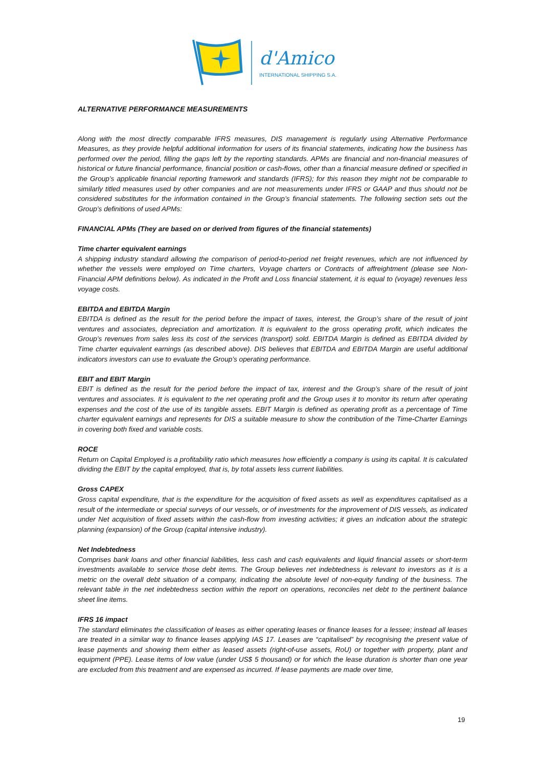d'Amico
INTERNATIONAL SHIPPING S.A.
ALTERNATIVE PERFORMANCE MEASUREMENTS
Along with the most directly comparable IFRS measures, DIS management is regularly using Alternative Performance Measures, as they provide helpful additional information for users of its financial statements, indicating how the business has performed over the period, filling the gaps left by the reporting standards. APMs are financial and non-financial measures of historical or future financial performance, financial position or cash-flows, other than a financial measure defined or specified in the Group’s applicable financial reporting framework and standards (IFRS); for this reason they might not be comparable to similarly titled measures used by other companies and are not measurements under IFRS or GAAP and thus should not be considered substitutes for the information contained in the Group’s financial statements. The following section sets out the Group’s definitions of used APMs:
FINANCIAL APMs (They are based on or derived from figures of the financial statements)
Time charter equivalent earnings
A shipping industry standard allowing the comparison of period-to-period net freight revenues, which are not influenced by whether the vessels were employed on Time charters, Voyage charters or Contracts of affreightment (please see Non-Financial APM definitions below). As indicated in the Profit and Loss financial statement, it is equal to (voyage) revenues less voyage costs.
EBITDA and EBITDA Margin
EBITDA is defined as the result for the period before the impact of taxes, interest, the Group’s share of the result of joint ventures and associates, depreciation and amortization. It is equivalent to the gross operating profit, which indicates the Group’s revenues from sales less its cost of the services (transport) sold. EBITDA Margin is defined as EBITDA divided by Time charter equivalent earnings (as described above). DIS believes that EBITDA and EBITDA Margin are useful additional indicators investors can use to evaluate the Group’s operating performance.
EBIT and EBIT Margin
EBIT is defined as the result for the period before the impact of tax, interest and the Group’s share of the result of joint ventures and associates. It is equivalent to the net operating profit and the Group uses it to monitor its return after operating expenses and the cost of the use of its tangible assets. EBIT Margin is defined as operating profit as a percentage of Time charter equivalent earnings and represents for DIS a suitable measure to show the contribution of the Time-Charter Earnings in covering both fixed and variable costs.
ROCE
Return on Capital Employed is a profitability ratio which measures how efficiently a company is using its capital. It is calculated dividing the EBIT by the capital employed, that is, by total assets less current liabilities.
Gross CAPEX
Gross capital expenditure, that is the expenditure for the acquisition of fixed assets as well as expenditures capitalised as a result of the intermediate or special surveys of our vessels, or of investments for the improvement of DIS vessels, as indicated under Net acquisition of fixed assets within the cash-flow from investing activities; it gives an indication about the strategic planning (expansion) of the Group (capital intensive industry).
Net Indebtedness
Comprises bank loans and other financial liabilities, less cash and cash equivalents and liquid financial assets or short-term investments available to service those debt items. The Group believes net indebtedness is relevant to investors as it is a metric on the overall debt situation of a company, indicating the absolute level of non-equity funding of the business. The relevant table in the net indebtedness section within the report on operations, reconciles net debt to the pertinent balance sheet line items.
IFRS 16 impact
The standard eliminates the classification of leases as either operating leases or finance leases for a lessee; instead all leases are treated in a similar way to finance leases applying IAS 17. Leases are “capitalised” by recognising the present value of lease payments and showing them either as leased assets (right-of-use assets, RoU) or together with property, plant and equipment (PPE). Lease items of low value (under US$ 5 thousand) or for which the lease duration is shorter than one year are excluded from this treatment and are expensed as incurred. If lease payments are made over time,
19